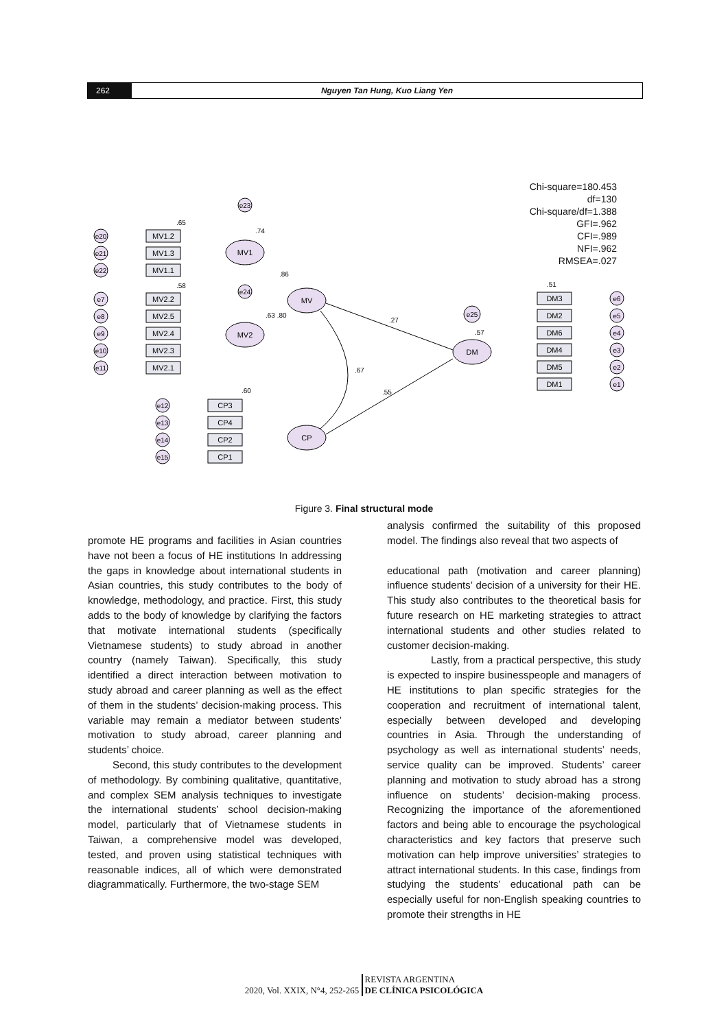262 Nguyen Tan Hung, Kuo Liang Yen
Chi-square=180.453
df=130
Chi-square/df=1.388
GFI=.962
CFI=.989
NFI=.962
RMSEA=.027
MV1
MV
MV2
CP
DM
.27
.55
.67
.86
.63 .80
MV1.2
MV1.3
MV1.1
MV2.2
MV2.5
MV2.4
MV2.3
MV2.1
CP3
CP4
CP2
CP1
DM3
DM2
DM6
DM4
DM5
DM1
e20
e21
e22
e7
e8
e9
e10
e11
e12
e13
e14
e15
e23
e24
e25
e6
e5
e4
e3
e2
e1
.65
.58
.60
.51
.74
.57
Figure 3. Final structural mode
promote HE programs and facilities in Asian countries have not been a focus of HE institutions In addressing the gaps in knowledge about international students in Asian countries, this study contributes to the body of knowledge, methodology, and practice. First, this study adds to the body of knowledge by clarifying the factors that motivate international students (specifically Vietnamese students) to study abroad in another country (namely Taiwan). Specifically, this study identified a direct interaction between motivation to study abroad and career planning as well as the effect of them in the students’ decision-making process. This variable may remain a mediator between students’ motivation to study abroad, career planning and students’ choice.
Second, this study contributes to the development of methodology. By combining qualitative, quantitative, and complex SEM analysis techniques to investigate the international students’ school decision-making model, particularly that of Vietnamese students in Taiwan, a comprehensive model was developed, tested, and proven using statistical techniques with reasonable indices, all of which were demonstrated diagrammatically. Furthermore, the two-stage SEM
analysis confirmed the suitability of this proposed model. The findings also reveal that two aspects of
educational path (motivation and career planning) influence students’ decision of a university for their HE. This study also contributes to the theoretical basis for future research on HE marketing strategies to attract international students and other studies related to customer decision-making.
Lastly, from a practical perspective, this study is expected to inspire businesspeople and managers of HE institutions to plan specific strategies for the cooperation and recruitment of international talent, especially between developed and developing countries in Asia. Through the understanding of psychology as well as international students’ needs, service quality can be improved. Students’ career planning and motivation to study abroad has a strong influence on students’ decision-making process. Recognizing the importance of the aforementioned factors and being able to encourage the psychological characteristics and key factors that preserve such motivation can help improve universities’ strategies to attract international students. In this case, findings from studying the students’ educational path can be especially useful for non-English speaking countries to promote their strengths in HE
2020, Vol. XXIX, N°4, 252-265 REVISTA ARGENTINA
DE CLÍNICA PSICOLÓGICA